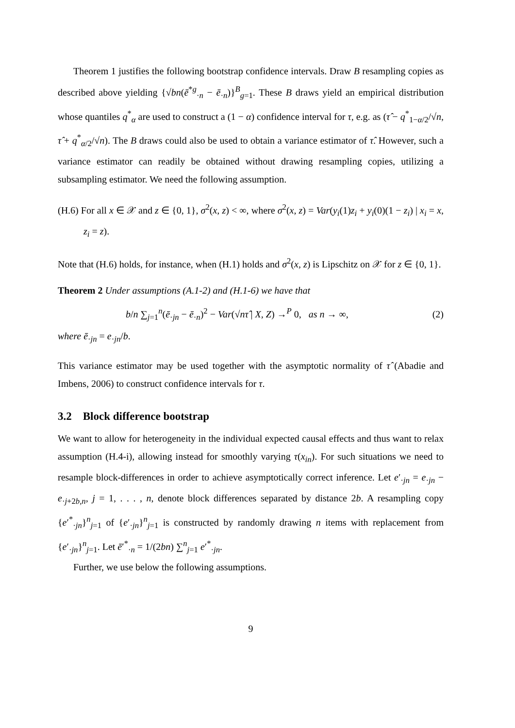Theorem 1 justifies the following bootstrap confidence intervals. Draw B resampling copies as described above yielding {√bn(ē<sup>*g</sup><sub>·n</sub> − ē<sub>·n</sub>)}<sup>B</sup><sub>g=1</sub>. These B draws yield an empirical distribution whose quantiles q<sup>*</sup><sub>α</sub> are used to construct a (1 − α) confidence interval for τ, e.g. as (τ̂ − q<sup>*</sup><sub>1−α/2</sub>/√n, τ̂ + q<sup>*</sup><sub>α/2</sub>/√n). The B draws could also be used to obtain a variance estimator of τ̂. However, such a variance estimator can readily be obtained without drawing resampling copies, utilizing a subsampling estimator. We need the following assumption.
(H.6) For all x ∈ 𝒳 and z ∈ {0, 1}, σ<sup>2</sup>(x, z) < ∞, where σ<sup>2</sup>(x, z) = Var(y<sub>i</sub>(1)z<sub>i</sub> + y<sub>i</sub>(0)(1 − z<sub>i</sub>) | x<sub>i</sub> = x, z<sub>i</sub> = z).
Note that (H.6) holds, for instance, when (H.1) holds and σ<sup>2</sup>(x, z) is Lipschitz on 𝒳 for z ∈ {0, 1}.
Theorem 2 Under assumptions (A.1-2) and (H.1-6) we have that
b/n ∑<sub>j=1</sub><sup>n</sup>(ē<sub>·jn</sub> − ē<sub>·n</sub>)<sup>2</sup> − Var(√nτ̂ | X, Z) →<sup>P</sup> 0, as n → ∞, (2)
where ē<sub>·jn</sub> = e<sub>·jn</sub>/b.
This variance estimator may be used together with the asymptotic normality of τ̂ (Abadie and Imbens, 2006) to construct confidence intervals for τ.
3.2 Block difference bootstrap
We want to allow for heterogeneity in the individual expected causal effects and thus want to relax assumption (H.4-i), allowing instead for smoothly varying τ(x<sub>in</sub>). For such situations we need to resample block-differences in order to achieve asymptotically correct inference. Let e′<sub>·jn</sub> = e<sub>·jn</sub> − e<sub>·j+2b,n</sub>, j = 1, . . . , n, denote block differences separated by distance 2b. A resampling copy {e′<sup>*</sup><sub>·jn</sub>}<sup>n</sup><sub>j=1</sub> of {e′<sub>·jn</sub>}<sup>n</sup><sub>j=1</sub> is constructed by randomly drawing n items with replacement from {e′<sub>·jn</sub>}<sup>n</sup><sub>j=1</sub>. Let ē′<sup>*</sup><sub>·n</sub> = 1/(2bn) ∑<sup>n</sup><sub>j=1</sub> e′<sup>*</sup><sub>·jn</sub>.
Further, we use below the following assumptions.
9